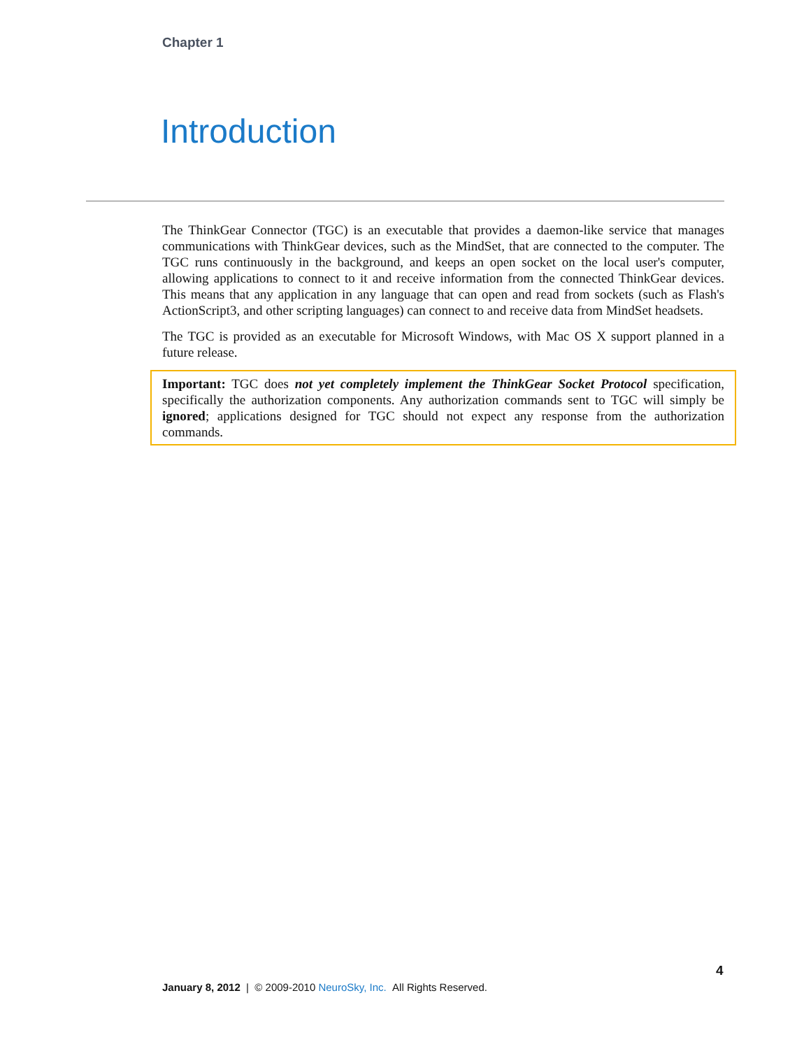Chapter 1
Introduction
The ThinkGear Connector (TGC) is an executable that provides a daemon-like service that manages communications with ThinkGear devices, such as the MindSet, that are connected to the computer. The TGC runs continuously in the background, and keeps an open socket on the local user's computer, allowing applications to connect to it and receive information from the connected ThinkGear devices. This means that any application in any language that can open and read from sockets (such as Flash's ActionScript3, and other scripting languages) can connect to and receive data from MindSet headsets.
The TGC is provided as an executable for Microsoft Windows, with Mac OS X support planned in a future release.
Important: TGC does not yet completely implement the ThinkGear Socket Protocol specification, specifically the authorization components. Any authorization commands sent to TGC will simply be ignored; applications designed for TGC should not expect any response from the authorization commands.
4
January 8, 2012 | © 2009-2010 NeuroSky, Inc. All Rights Reserved.